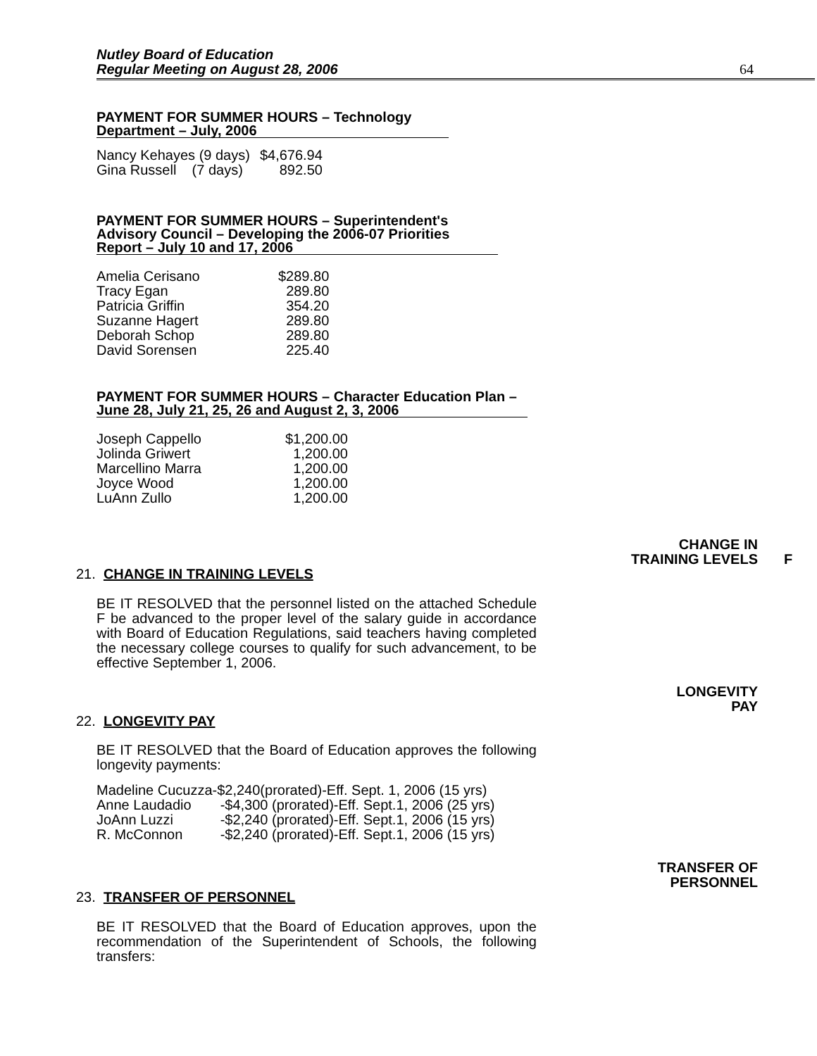Nutley Board of Education
Regular Meeting on August 28, 2006
64
PAYMENT FOR SUMMER HOURS – Technology Department – July, 2006
| Nancy Kehayes (9 days) | $4,676.94 |
| Gina Russell (7 days) | 892.50 |
PAYMENT FOR SUMMER HOURS – Superintendent's Advisory Council – Developing the 2006-07 Priorities Report – July 10 and 17, 2006
| Amelia Cerisano | $289.80 |
| Tracy Egan | 289.80 |
| Patricia Griffin | 354.20 |
| Suzanne Hagert | 289.80 |
| Deborah Schop | 289.80 |
| David Sorensen | 225.40 |
PAYMENT FOR SUMMER HOURS – Character Education Plan – June 28, July 21, 25, 26 and August 2, 3, 2006
| Joseph Cappello | $1,200.00 |
| Jolinda Griwert | 1,200.00 |
| Marcellino Marra | 1,200.00 |
| Joyce Wood | 1,200.00 |
| LuAnn Zullo | 1,200.00 |
CHANGE IN
TRAINING LEVELS
F
21. CHANGE IN TRAINING LEVELS
BE IT RESOLVED that the personnel listed on the attached Schedule F be advanced to the proper level of the salary guide in accordance with Board of Education Regulations, said teachers having completed the necessary college courses to qualify for such advancement, to be effective September 1, 2006.
LONGEVITY
PAY
22. LONGEVITY PAY
BE IT RESOLVED that the Board of Education approves the following longevity payments:
| Madeline Cucuzza | -$2,240(prorated)-Eff. Sept. 1, 2006 (15 yrs) |
| Anne Laudadio | -$4,300 (prorated)-Eff. Sept.1, 2006 (25 yrs) |
| JoAnn Luzzi | -$2,240 (prorated)-Eff. Sept.1, 2006 (15 yrs) |
| R. McConnon | -$2,240 (prorated)-Eff. Sept.1, 2006 (15 yrs) |
TRANSFER OF
PERSONNEL
23. TRANSFER OF PERSONNEL
BE IT RESOLVED that the Board of Education approves, upon the recommendation of the Superintendent of Schools, the following transfers: